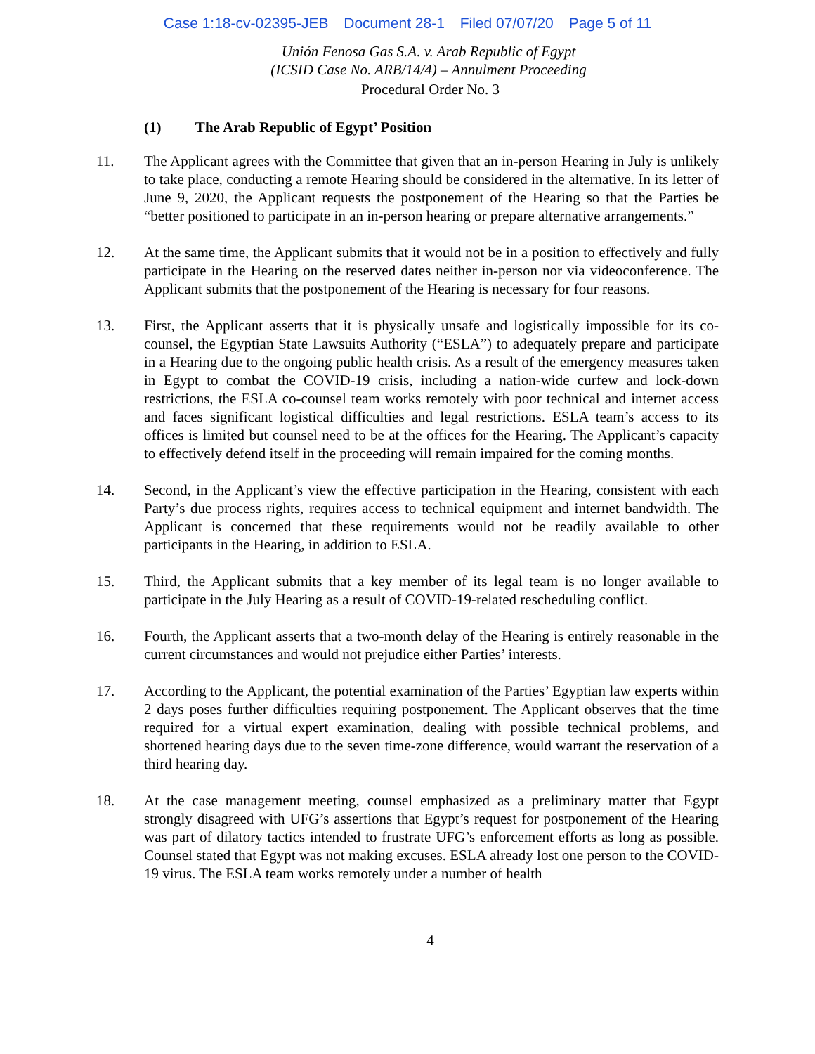Case 1:18-cv-02395-JEB Document 28-1 Filed 07/07/20 Page 5 of 11
Unión Fenosa Gas S.A. v. Arab Republic of Egypt
(ICSID Case No. ARB/14/4) – Annulment Proceeding
Procedural Order No. 3
(1) The Arab Republic of Egypt’ Position
11. The Applicant agrees with the Committee that given that an in-person Hearing in July is unlikely to take place, conducting a remote Hearing should be considered in the alternative. In its letter of June 9, 2020, the Applicant requests the postponement of the Hearing so that the Parties be “better positioned to participate in an in-person hearing or prepare alternative arrangements.”
12. At the same time, the Applicant submits that it would not be in a position to effectively and fully participate in the Hearing on the reserved dates neither in-person nor via videoconference. The Applicant submits that the postponement of the Hearing is necessary for four reasons.
13. First, the Applicant asserts that it is physically unsafe and logistically impossible for its co-counsel, the Egyptian State Lawsuits Authority (“ESLA”) to adequately prepare and participate in a Hearing due to the ongoing public health crisis. As a result of the emergency measures taken in Egypt to combat the COVID-19 crisis, including a nation-wide curfew and lock-down restrictions, the ESLA co-counsel team works remotely with poor technical and internet access and faces significant logistical difficulties and legal restrictions. ESLA team’s access to its offices is limited but counsel need to be at the offices for the Hearing. The Applicant’s capacity to effectively defend itself in the proceeding will remain impaired for the coming months.
14. Second, in the Applicant’s view the effective participation in the Hearing, consistent with each Party’s due process rights, requires access to technical equipment and internet bandwidth. The Applicant is concerned that these requirements would not be readily available to other participants in the Hearing, in addition to ESLA.
15. Third, the Applicant submits that a key member of its legal team is no longer available to participate in the July Hearing as a result of COVID-19-related rescheduling conflict.
16. Fourth, the Applicant asserts that a two-month delay of the Hearing is entirely reasonable in the current circumstances and would not prejudice either Parties’ interests.
17. According to the Applicant, the potential examination of the Parties’ Egyptian law experts within 2 days poses further difficulties requiring postponement. The Applicant observes that the time required for a virtual expert examination, dealing with possible technical problems, and shortened hearing days due to the seven time-zone difference, would warrant the reservation of a third hearing day.
18. At the case management meeting, counsel emphasized as a preliminary matter that Egypt strongly disagreed with UFG’s assertions that Egypt’s request for postponement of the Hearing was part of dilatory tactics intended to frustrate UFG’s enforcement efforts as long as possible. Counsel stated that Egypt was not making excuses. ESLA already lost one person to the COVID-19 virus. The ESLA team works remotely under a number of health
4